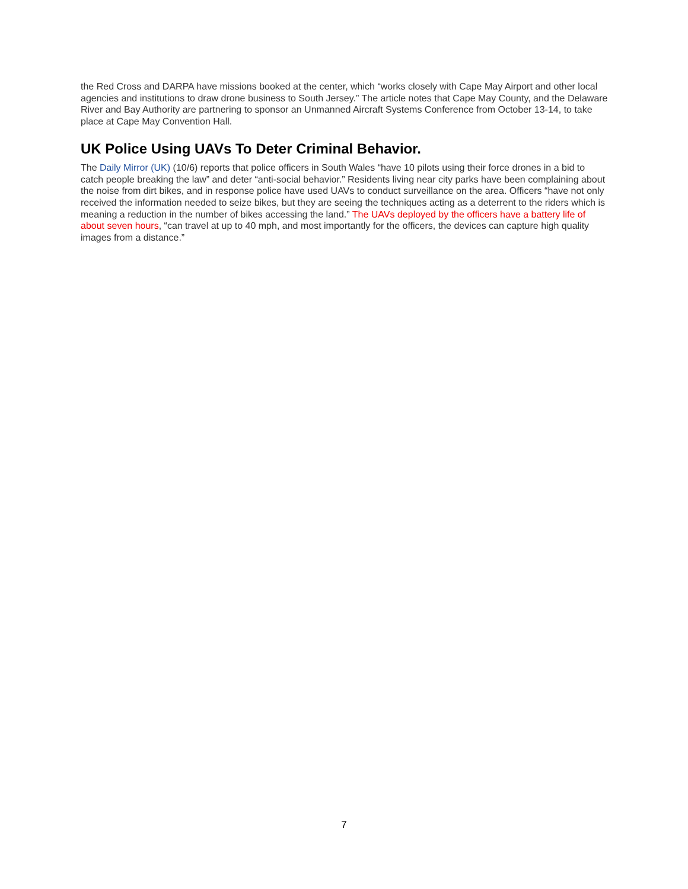the Red Cross and DARPA have missions booked at the center, which “works closely with Cape May Airport and other local agencies and institutions to draw drone business to South Jersey.” The article notes that Cape May County, and the Delaware River and Bay Authority are partnering to sponsor an Unmanned Aircraft Systems Conference from October 13-14, to take place at Cape May Convention Hall.
UK Police Using UAVs To Deter Criminal Behavior.
The Daily Mirror (UK) (10/6) reports that police officers in South Wales “have 10 pilots using their force drones in a bid to catch people breaking the law” and deter “anti-social behavior.” Residents living near city parks have been complaining about the noise from dirt bikes, and in response police have used UAVs to conduct surveillance on the area. Officers “have not only received the information needed to seize bikes, but they are seeing the techniques acting as a deterrent to the riders which is meaning a reduction in the number of bikes accessing the land.” The UAVs deployed by the officers have a battery life of about seven hours, “can travel at up to 40 mph, and most importantly for the officers, the devices can capture high quality images from a distance.”
7